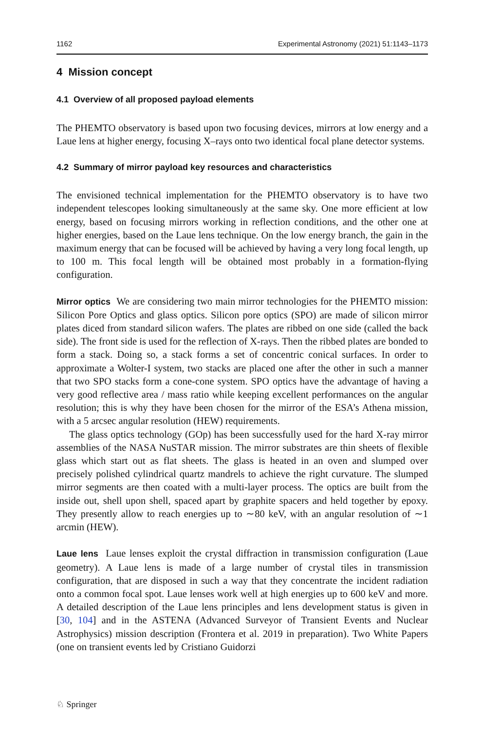1162 Experimental Astronomy (2021) 51:1143–1173
4 Mission concept
4.1 Overview of all proposed payload elements
The PHEMTO observatory is based upon two focusing devices, mirrors at low energy and a Laue lens at higher energy, focusing X–rays onto two identical focal plane detector systems.
4.2 Summary of mirror payload key resources and characteristics
The envisioned technical implementation for the PHEMTO observatory is to have two independent telescopes looking simultaneously at the same sky. One more efficient at low energy, based on focusing mirrors working in reflection conditions, and the other one at higher energies, based on the Laue lens technique. On the low energy branch, the gain in the maximum energy that can be focused will be achieved by having a very long focal length, up to 100 m. This focal length will be obtained most probably in a formation-flying configuration.
Mirror optics We are considering two main mirror technologies for the PHEMTO mission: Silicon Pore Optics and glass optics. Silicon pore optics (SPO) are made of silicon mirror plates diced from standard silicon wafers. The plates are ribbed on one side (called the back side). The front side is used for the reflection of X-rays. Then the ribbed plates are bonded to form a stack. Doing so, a stack forms a set of concentric conical surfaces. In order to approximate a Wolter-I system, two stacks are placed one after the other in such a manner that two SPO stacks form a cone-cone system. SPO optics have the advantage of having a very good reflective area / mass ratio while keeping excellent performances on the angular resolution; this is why they have been chosen for the mirror of the ESA’s Athena mission, with a 5 arcsec angular resolution (HEW) requirements.
The glass optics technology (GOp) has been successfully used for the hard X-ray mirror assemblies of the NASA NuSTAR mission. The mirror substrates are thin sheets of flexible glass which start out as flat sheets. The glass is heated in an oven and slumped over precisely polished cylindrical quartz mandrels to achieve the right curvature. The slumped mirror segments are then coated with a multi-layer process. The optics are built from the inside out, shell upon shell, spaced apart by graphite spacers and held together by epoxy. They presently allow to reach energies up to ∼80 keV, with an angular resolution of ∼1 arcmin (HEW).
Laue lens Laue lenses exploit the crystal diffraction in transmission configuration (Laue geometry). A Laue lens is made of a large number of crystal tiles in transmission configuration, that are disposed in such a way that they concentrate the incident radiation onto a common focal spot. Laue lenses work well at high energies up to 600 keV and more. A detailed description of the Laue lens principles and lens development status is given in [30, 104] and in the ASTENA (Advanced Surveyor of Transient Events and Nuclear Astrophysics) mission description (Frontera et al. 2019 in preparation). Two White Papers (one on transient events led by Cristiano Guidorzi
♘ Springer